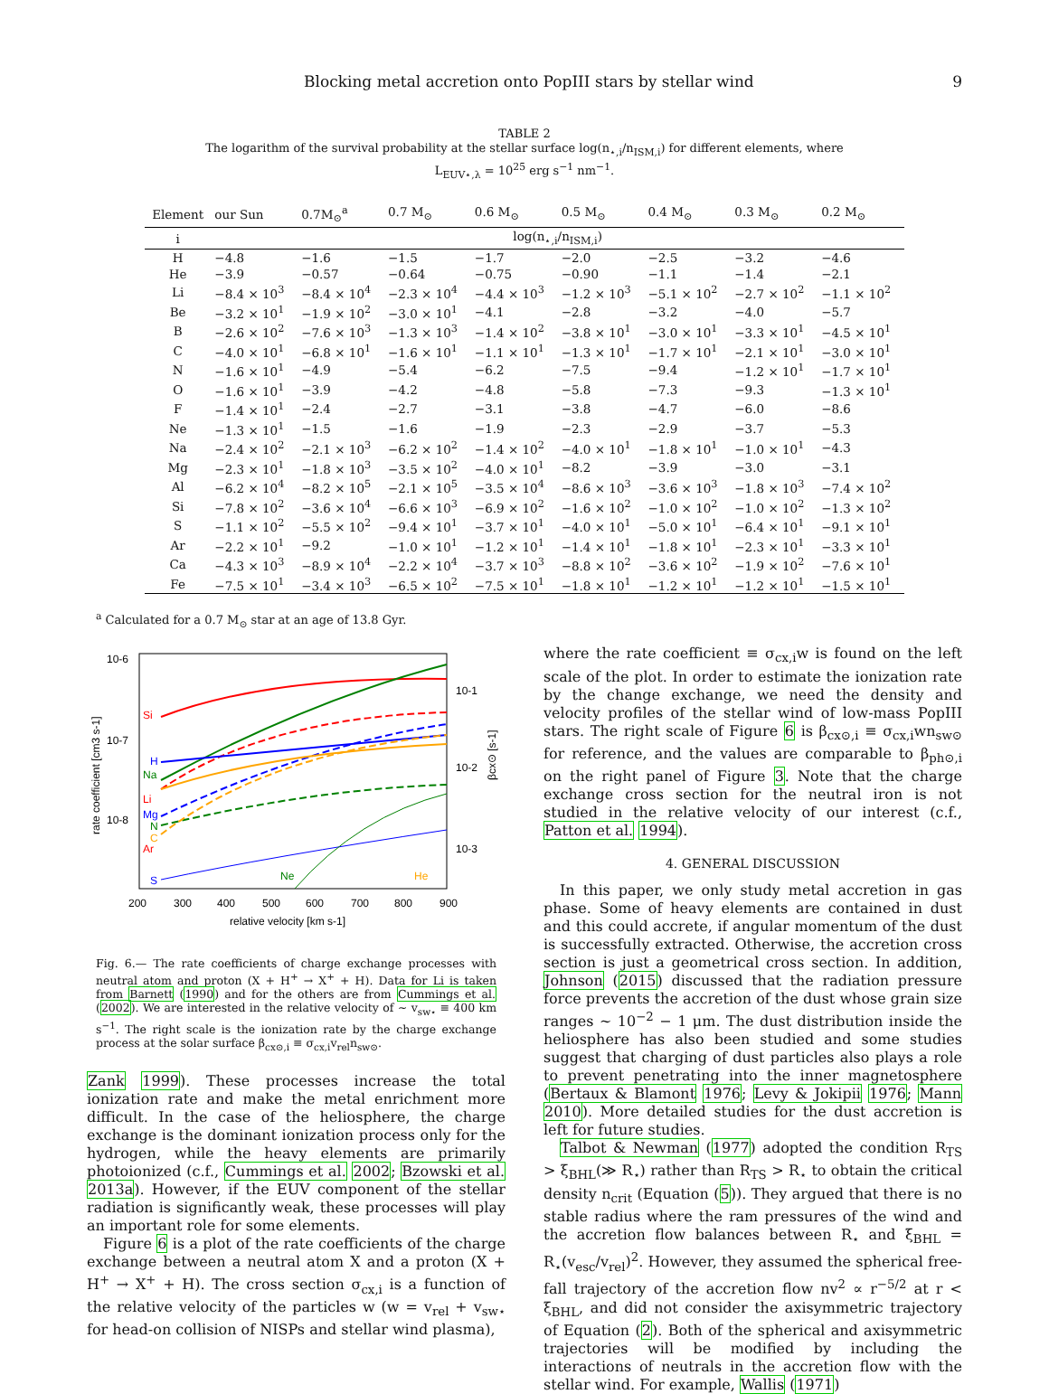Blocking metal accretion onto PopIII stars by stellar wind 9
TABLE 2
The logarithm of the survival probability at the stellar surface log(n<sub>⋆,i</sub>/n<sub>ISM,i</sub>) for different elements, where
L<sub>EUV⋆,λ</sub> = 10<sup>25</sup> erg s<sup>−1</sup> nm<sup>−1</sup>.
| Element | our Sun | 0.7M<sub>⊙</sub><sup>a</sup> | 0.7 M<sub>⊙</sub> | 0.6 M<sub>⊙</sub> | 0.5 M<sub>⊙</sub> | 0.4 M<sub>⊙</sub> | 0.3 M<sub>⊙</sub> | 0.2 M<sub>⊙</sub> |
| --- | --- | --- | --- | --- | --- | --- | --- | --- |
| i | log(n<sub>⋆,i</sub>/n<sub>ISM,i</sub>) | | | | | | | |
| H | −4.8 | −1.6 | −1.5 | −1.7 | −2.0 | −2.5 | −3.2 | −4.6 |
| He | −3.9 | −0.57 | −0.64 | −0.75 | −0.90 | −1.1 | −1.4 | −2.1 |
| Li | −8.4 × 10<sup>3</sup> | −8.4 × 10<sup>4</sup> | −2.3 × 10<sup>4</sup> | −4.4 × 10<sup>3</sup> | −1.2 × 10<sup>3</sup> | −5.1 × 10<sup>2</sup> | −2.7 × 10<sup>2</sup> | −1.1 × 10<sup>2</sup> |
| Be | −3.2 × 10<sup>1</sup> | −1.9 × 10<sup>2</sup> | −3.0 × 10<sup>1</sup> | −4.1 | −2.8 | −3.2 | −4.0 | −5.7 |
| B | −2.6 × 10<sup>2</sup> | −7.6 × 10<sup>3</sup> | −1.3 × 10<sup>3</sup> | −1.4 × 10<sup>2</sup> | −3.8 × 10<sup>1</sup> | −3.0 × 10<sup>1</sup> | −3.3 × 10<sup>1</sup> | −4.5 × 10<sup>1</sup> |
| C | −4.0 × 10<sup>1</sup> | −6.8 × 10<sup>1</sup> | −1.6 × 10<sup>1</sup> | −1.1 × 10<sup>1</sup> | −1.3 × 10<sup>1</sup> | −1.7 × 10<sup>1</sup> | −2.1 × 10<sup>1</sup> | −3.0 × 10<sup>1</sup> |
| N | −1.6 × 10<sup>1</sup> | −4.9 | −5.4 | −6.2 | −7.5 | −9.4 | −1.2 × 10<sup>1</sup> | −1.7 × 10<sup>1</sup> |
| O | −1.6 × 10<sup>1</sup> | −3.9 | −4.2 | −4.8 | −5.8 | −7.3 | −9.3 | −1.3 × 10<sup>1</sup> |
| F | −1.4 × 10<sup>1</sup> | −2.4 | −2.7 | −3.1 | −3.8 | −4.7 | −6.0 | −8.6 |
| Ne | −1.3 × 10<sup>1</sup> | −1.5 | −1.6 | −1.9 | −2.3 | −2.9 | −3.7 | −5.3 |
| Na | −2.4 × 10<sup>2</sup> | −2.1 × 10<sup>3</sup> | −6.2 × 10<sup>2</sup> | −1.4 × 10<sup>2</sup> | −4.0 × 10<sup>1</sup> | −1.8 × 10<sup>1</sup> | −1.0 × 10<sup>1</sup> | −4.3 |
| Mg | −2.3 × 10<sup>1</sup> | −1.8 × 10<sup>3</sup> | −3.5 × 10<sup>2</sup> | −4.0 × 10<sup>1</sup> | −8.2 | −3.9 | −3.0 | −3.1 |
| Al | −6.2 × 10<sup>4</sup> | −8.2 × 10<sup>5</sup> | −2.1 × 10<sup>5</sup> | −3.5 × 10<sup>4</sup> | −8.6 × 10<sup>3</sup> | −3.6 × 10<sup>3</sup> | −1.8 × 10<sup>3</sup> | −7.4 × 10<sup>2</sup> |
| Si | −7.8 × 10<sup>2</sup> | −3.6 × 10<sup>4</sup> | −6.6 × 10<sup>3</sup> | −6.9 × 10<sup>2</sup> | −1.6 × 10<sup>2</sup> | −1.0 × 10<sup>2</sup> | −1.0 × 10<sup>2</sup> | −1.3 × 10<sup>2</sup> |
| S | −1.1 × 10<sup>2</sup> | −5.5 × 10<sup>2</sup> | −9.4 × 10<sup>1</sup> | −3.7 × 10<sup>1</sup> | −4.0 × 10<sup>1</sup> | −5.0 × 10<sup>1</sup> | −6.4 × 10<sup>1</sup> | −9.1 × 10<sup>1</sup> |
| Ar | −2.2 × 10<sup>1</sup> | −9.2 | −1.0 × 10<sup>1</sup> | −1.2 × 10<sup>1</sup> | −1.4 × 10<sup>1</sup> | −1.8 × 10<sup>1</sup> | −2.3 × 10<sup>1</sup> | −3.3 × 10<sup>1</sup> |
| Ca | −4.3 × 10<sup>3</sup> | −8.9 × 10<sup>4</sup> | −2.2 × 10<sup>4</sup> | −3.7 × 10<sup>3</sup> | −8.8 × 10<sup>2</sup> | −3.6 × 10<sup>2</sup> | −1.9 × 10<sup>2</sup> | −7.6 × 10<sup>1</sup> |
| Fe | −7.5 × 10<sup>1</sup> | −3.4 × 10<sup>3</sup> | −6.5 × 10<sup>2</sup> | −7.5 × 10<sup>1</sup> | −1.8 × 10<sup>1</sup> | −1.2 × 10<sup>1</sup> | −1.2 × 10<sup>1</sup> | −1.5 × 10<sup>1</sup> |
<sup>a</sup> Calculated for a 0.7 M<sub>⊙</sub> star at an age of 13.8 Gyr.
10-6
10-7
10-8
10-1
10-2
10-3
200
300
400
500
600
700
800
900
relative velocity [km s-1]
rate coefficient [cm3 s-1]
βcx⊙ [s-1]
Si
H
Na
Li
Mg
N
C
Ar
S
Ne
He
Fig. 6.— The rate coefficients of charge exchange processes with neutral atom and proton (X + H<sup>+</sup> → X<sup>+</sup> + H). Data for Li is taken from Barnett (1990) and for the others are from Cummings et al. (2002). We are interested in the relative velocity of ∼ v<sub>sw⋆</sub> ≡ 400 km s<sup>−1</sup>. The right scale is the ionization rate by the charge exchange process at the solar surface β<sub>cx⊙,i</sub> ≡ σ<sub>cx,i</sub>v<sub>rel</sub>n<sub>sw⊙</sub>.
Zank 1999). These processes increase the total ionization rate and make the metal enrichment more difficult. In the case of the heliosphere, the charge exchange is the dominant ionization process only for the hydrogen, while the heavy elements are primarily photoionized (c.f., Cummings et al. 2002; Bzowski et al. 2013a). However, if the EUV component of the stellar radiation is significantly weak, these processes will play an important role for some elements.
Figure 6 is a plot of the rate coefficients of the charge exchange between a neutral atom X and a proton (X + H<sup>+</sup> → X<sup>+</sup> + H). The cross section σ<sub>cx,i</sub> is a function of the relative velocity of the particles w (w = v<sub>rel</sub> + v<sub>sw⋆</sub> for head-on collision of NISPs and stellar wind plasma),
where the rate coefficient ≡ σ<sub>cx,i</sub>w is found on the left scale of the plot. In order to estimate the ionization rate by the change exchange, we need the density and velocity profiles of the stellar wind of low-mass PopIII stars. The right scale of Figure 6 is β<sub>cx⊙,i</sub> ≡ σ<sub>cx,i</sub>wn<sub>sw⊙</sub> for reference, and the values are comparable to β<sub>ph⊙,i</sub> on the right panel of Figure 3. Note that the charge exchange cross section for the neutral iron is not studied in the relative velocity of our interest (c.f., Patton et al. 1994).
4. GENERAL DISCUSSION
In this paper, we only study metal accretion in gas phase. Some of heavy elements are contained in dust and this could accrete, if angular momentum of the dust is successfully extracted. Otherwise, the accretion cross section is just a geometrical cross section. In addition, Johnson (2015) discussed that the radiation pressure force prevents the accretion of the dust whose grain size ranges ∼ 10<sup>−2</sup> − 1 μm. The dust distribution inside the heliosphere has also been studied and some studies suggest that charging of dust particles also plays a role to prevent penetrating into the inner magnetosphere (Bertaux & Blamont 1976; Levy & Jokipii 1976; Mann 2010). More detailed studies for the dust accretion is left for future studies.
Talbot & Newman (1977) adopted the condition R<sub>TS</sub> > ξ<sub>BHL</sub>(≫ R<sub>⋆</sub>) rather than R<sub>TS</sub> > R<sub>⋆</sub> to obtain the critical density n<sub>crit</sub> (Equation (5)). They argued that there is no stable radius where the ram pressures of the wind and the accretion flow balances between R<sub>⋆</sub> and ξ<sub>BHL</sub> = R<sub>⋆</sub>(v<sub>esc</sub>/v<sub>rel</sub>)<sup>2</sup>. However, they assumed the spherical free-fall trajectory of the accretion flow nv<sup>2</sup> ∝ r<sup>−5/2</sup> at r < ξ<sub>BHL</sub>, and did not consider the axisymmetric trajectory of Equation (2). Both of the spherical and axisymmetric trajectories will be modified by including the interactions of neutrals in the accretion flow with the stellar wind. For example, Wallis (1971)